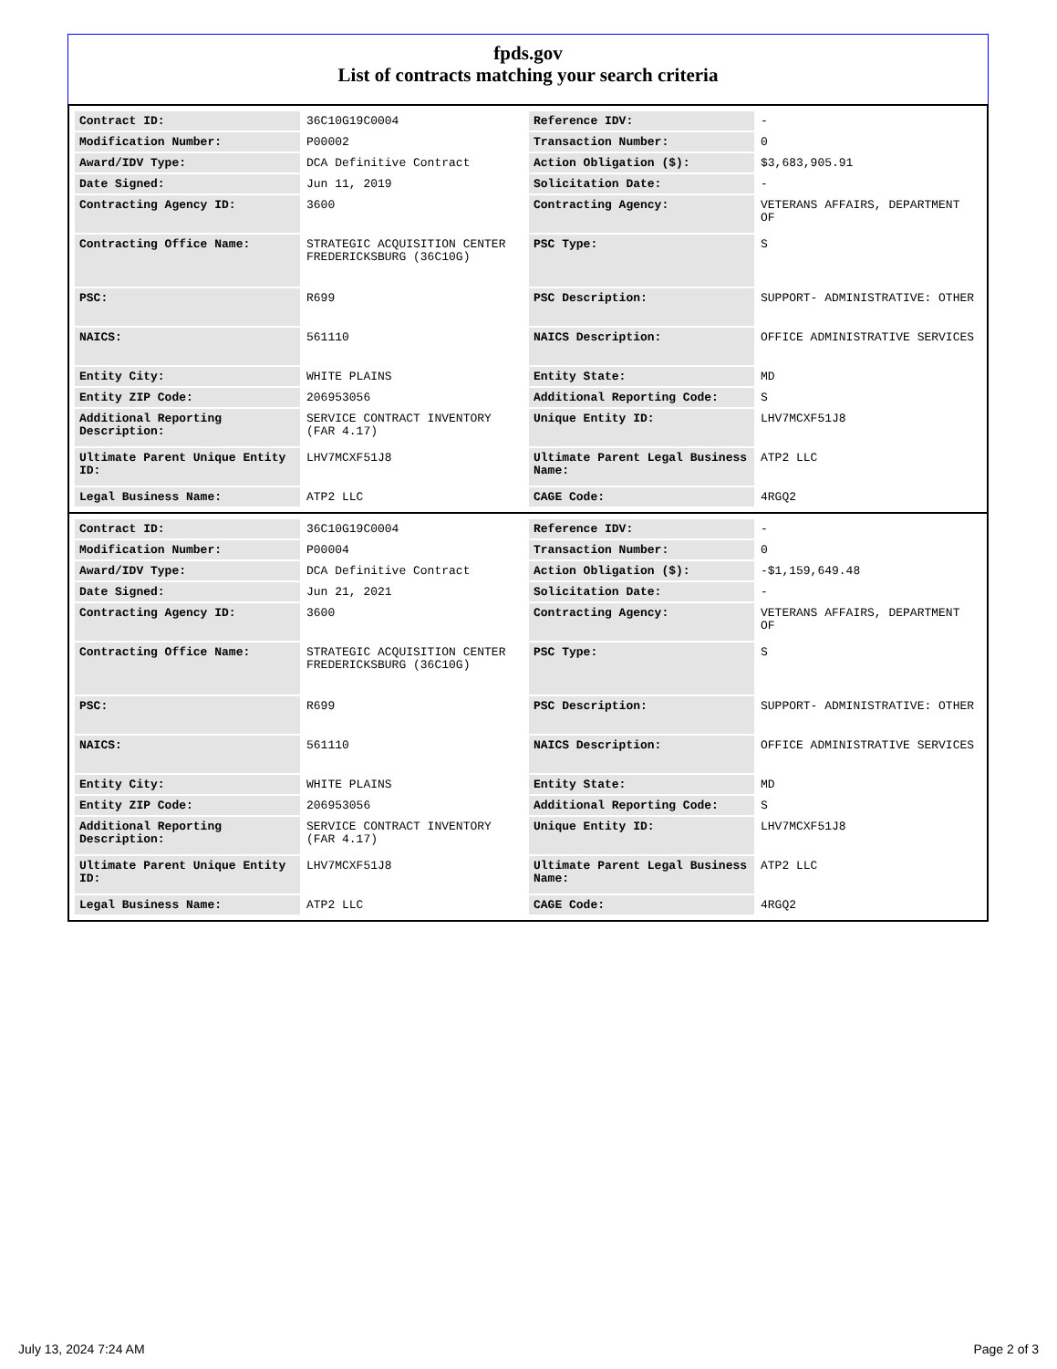fpds.gov
List of contracts matching your search criteria
| Contract ID: | 36C10G19C0004 | Reference IDV: | - |
| Modification Number: | P00002 | Transaction Number: | 0 |
| Award/IDV Type: | DCA Definitive Contract | Action Obligation ($): | $3,683,905.91 |
| Date Signed: | Jun 11, 2019 | Solicitation Date: | - |
| Contracting Agency ID: | 3600 | Contracting Agency: | VETERANS AFFAIRS, DEPARTMENT OF |
| Contracting Office Name: | STRATEGIC ACQUISITION CENTER FREDERICKSBURG (36C10G) | PSC Type: | S |
| PSC: | R699 | PSC Description: | SUPPORT- ADMINISTRATIVE: OTHER |
| NAICS: | 561110 | NAICS Description: | OFFICE ADMINISTRATIVE SERVICES |
| Entity City: | WHITE PLAINS | Entity State: | MD |
| Entity ZIP Code: | 206953056 | Additional Reporting Code: | S |
| Additional Reporting Description: | SERVICE CONTRACT INVENTORY (FAR 4.17) | Unique Entity ID: | LHV7MCXF51J8 |
| Ultimate Parent Unique Entity ID: | LHV7MCXF51J8 | Ultimate Parent Legal Business Name: | ATP2 LLC |
| Legal Business Name: | ATP2 LLC | CAGE Code: | 4RGQ2 |
| Contract ID: | 36C10G19C0004 | Reference IDV: | - |
| Modification Number: | P00004 | Transaction Number: | 0 |
| Award/IDV Type: | DCA Definitive Contract | Action Obligation ($): | -$1,159,649.48 |
| Date Signed: | Jun 21, 2021 | Solicitation Date: | - |
| Contracting Agency ID: | 3600 | Contracting Agency: | VETERANS AFFAIRS, DEPARTMENT OF |
| Contracting Office Name: | STRATEGIC ACQUISITION CENTER FREDERICKSBURG (36C10G) | PSC Type: | S |
| PSC: | R699 | PSC Description: | SUPPORT- ADMINISTRATIVE: OTHER |
| NAICS: | 561110 | NAICS Description: | OFFICE ADMINISTRATIVE SERVICES |
| Entity City: | WHITE PLAINS | Entity State: | MD |
| Entity ZIP Code: | 206953056 | Additional Reporting Code: | S |
| Additional Reporting Description: | SERVICE CONTRACT INVENTORY (FAR 4.17) | Unique Entity ID: | LHV7MCXF51J8 |
| Ultimate Parent Unique Entity ID: | LHV7MCXF51J8 | Ultimate Parent Legal Business Name: | ATP2 LLC |
| Legal Business Name: | ATP2 LLC | CAGE Code: | 4RGQ2 |
July 13, 2024 7:24 AM Page 2 of 3